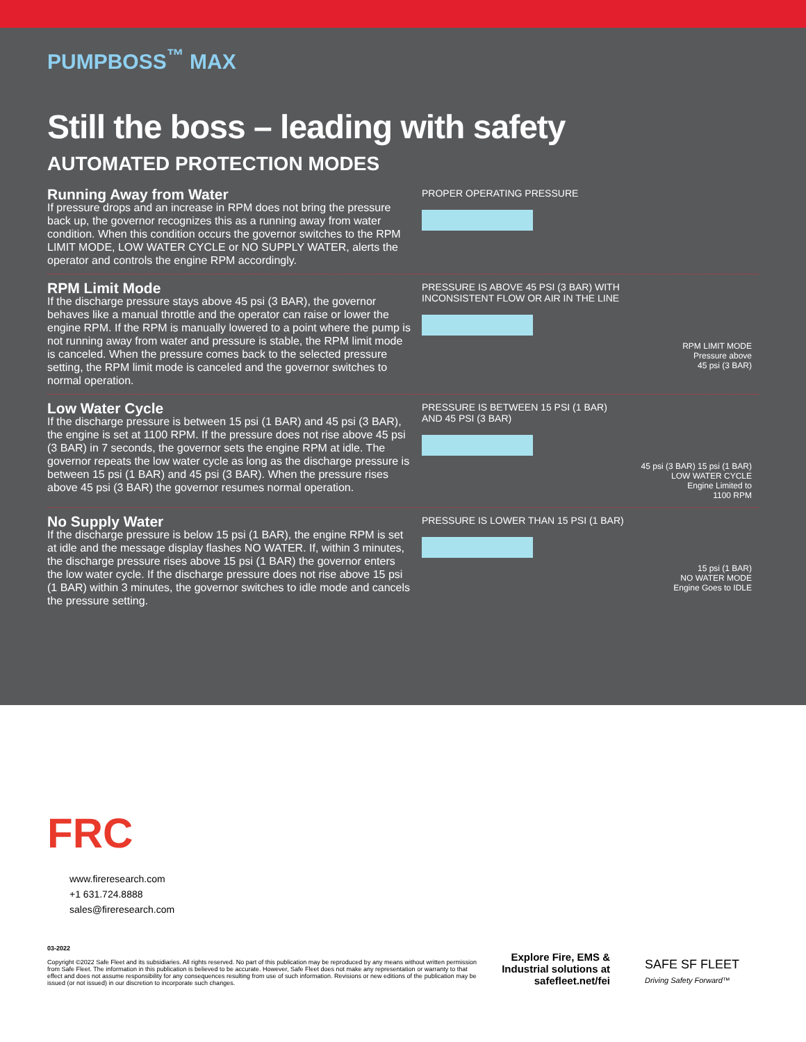PUMPBOSS<sup>™</sup> MAX
Still the boss – leading with safety
AUTOMATED PROTECTION MODES
Running Away from Water
If pressure drops and an increase in RPM does not bring the pressure back up, the governor recognizes this as a running away from water condition. When this condition occurs the governor switches to the RPM LIMIT MODE, LOW WATER CYCLE or NO SUPPLY WATER, alerts the operator and controls the engine RPM accordingly.
PROPER OPERATING PRESSURE
RPM Limit Mode
If the discharge pressure stays above 45 psi (3 BAR), the governor behaves like a manual throttle and the operator can raise or lower the engine RPM. If the RPM is manually lowered to a point where the pump is not running away from water and pressure is stable, the RPM limit mode is canceled. When the pressure comes back to the selected pressure setting, the RPM limit mode is canceled and the governor switches to normal operation.
PRESSURE IS ABOVE 45 PSI (3 BAR) WITH
INCONSISTENT FLOW OR AIR IN THE LINE
RPM LIMIT MODE
Pressure above
45 psi (3 BAR)
Low Water Cycle
If the discharge pressure is between 15 psi (1 BAR) and 45 psi (3 BAR), the engine is set at 1100 RPM. If the pressure does not rise above 45 psi (3 BAR) in 7 seconds, the governor sets the engine RPM at idle. The governor repeats the low water cycle as long as the discharge pressure is between 15 psi (1 BAR) and 45 psi (3 BAR). When the pressure rises above 45 psi (3 BAR) the governor resumes normal operation.
PRESSURE IS BETWEEN 15 PSI (1 BAR)
AND 45 PSI (3 BAR)
45 psi (3 BAR) 15 psi (1 BAR)
LOW WATER CYCLE
Engine Limited to
1100 RPM
No Supply Water
If the discharge pressure is below 15 psi (1 BAR), the engine RPM is set at idle and the message display flashes NO WATER. If, within 3 minutes, the discharge pressure rises above 15 psi (1 BAR) the governor enters the low water cycle. If the discharge pressure does not rise above 15 psi (1 BAR) within 3 minutes, the governor switches to idle mode and cancels the pressure setting.
PRESSURE IS LOWER THAN 15 PSI (1 BAR)
15 psi (1 BAR)
NO WATER MODE
Engine Goes to IDLE
FRC
www.fireresearch.com
+1 631.724.8888
sales@fireresearch.com
03-2022
Copyright ©2022 Safe Fleet and its subsidiaries. All rights reserved. No part of this publication may be reproduced by any means without written permission from Safe Fleet. The information in this publication is believed to be accurate. However, Safe Fleet does not make any representation or warranty to that effect and does not assume responsibility for any consequences resulting from use of such information. Revisions or new editions of the publication may be issued (or not issued) in our discretion to incorporate such changes.
Explore Fire, EMS & Industrial solutions at safefleet.net/fei
SAFE SF FLEET
Driving Safety Forward™